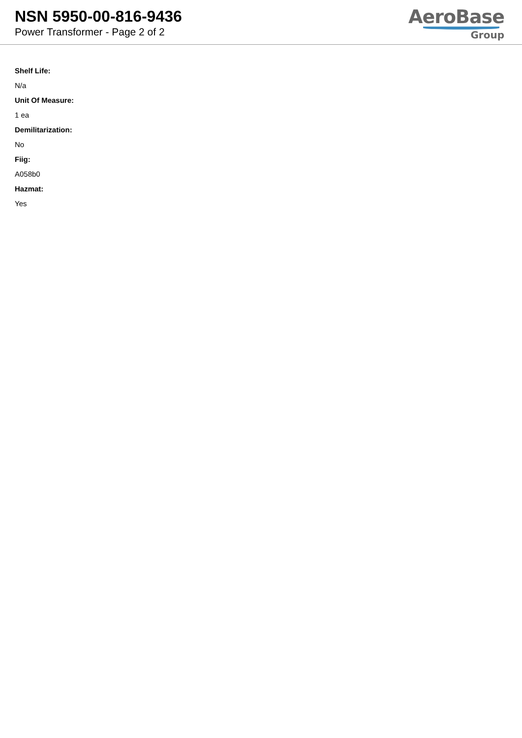NSN 5950-00-816-9436
Power Transformer - Page 2 of 2
AeroBase
Group
Shelf Life:
N/a
Unit Of Measure:
1 ea
Demilitarization:
No
Fiig:
A058b0
Hazmat:
Yes